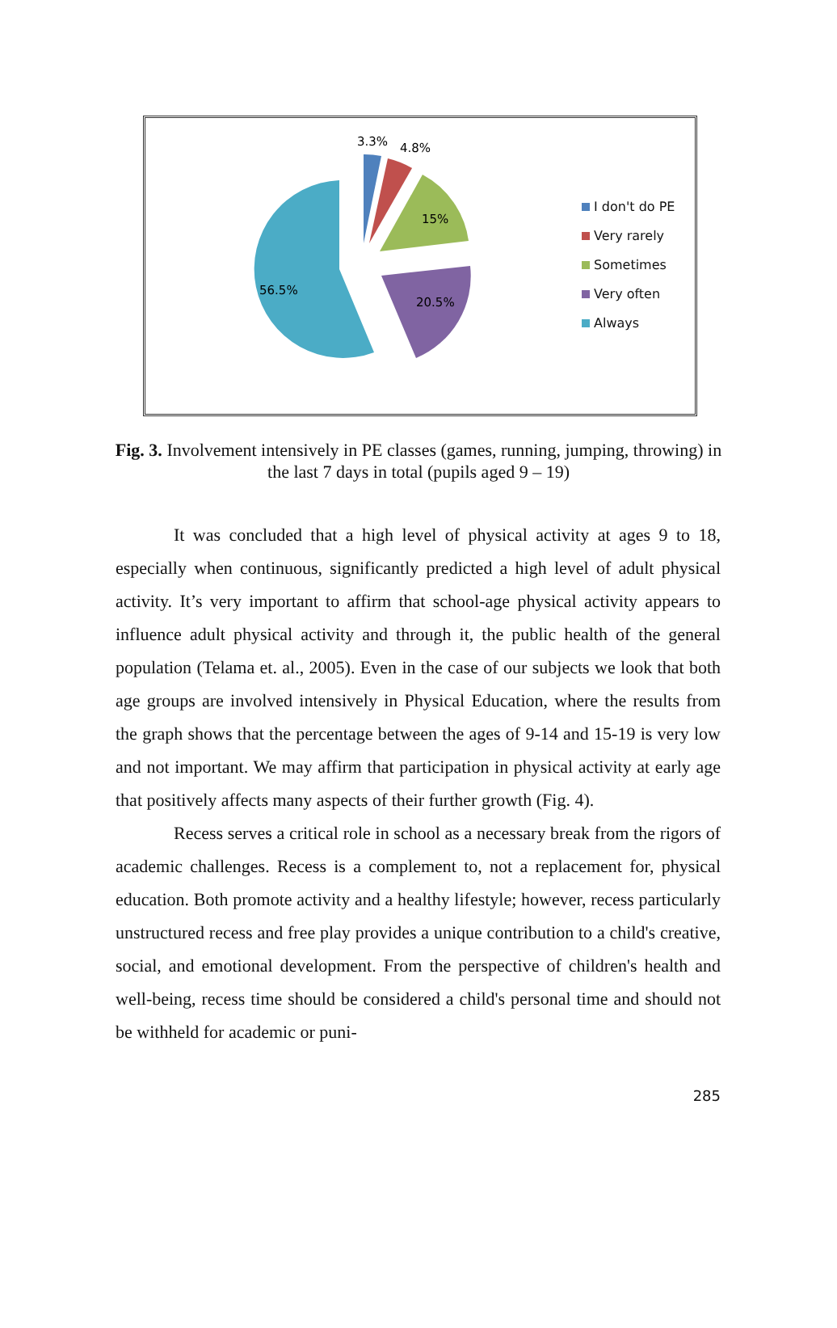3.3%
4.8%
15%
20.5%
56.5%
I don't do PE
Very rarely
Sometimes
Very often
Always
Fig. 3. Involvement intensively in PE classes (games, running, jumping, throwing) in the last 7 days in total (pupils aged 9 – 19)
It was concluded that a high level of physical activity at ages 9 to 18, especially when continuous, significantly predicted a high level of adult physical activity. It’s very important to affirm that school-age physical activity appears to influence adult physical activity and through it, the public health of the general population (Telama et. al., 2005). Even in the case of our subjects we look that both age groups are involved intensively in Physical Education, where the results from the graph shows that the percentage between the ages of 9-14 and 15-19 is very low and not important. We may affirm that participation in physical activity at early age that positively affects many aspects of their further growth (Fig. 4).
Recess serves a critical role in school as a necessary break from the rigors of academic challenges. Recess is a complement to, not a replacement for, physical education. Both promote activity and a healthy lifestyle; however, recess particularly unstructured recess and free play provides a unique contribution to a child's creative, social, and emotional development. From the perspective of children's health and well-being, recess time should be considered a child's personal time and should not be withheld for academic or puni-
285